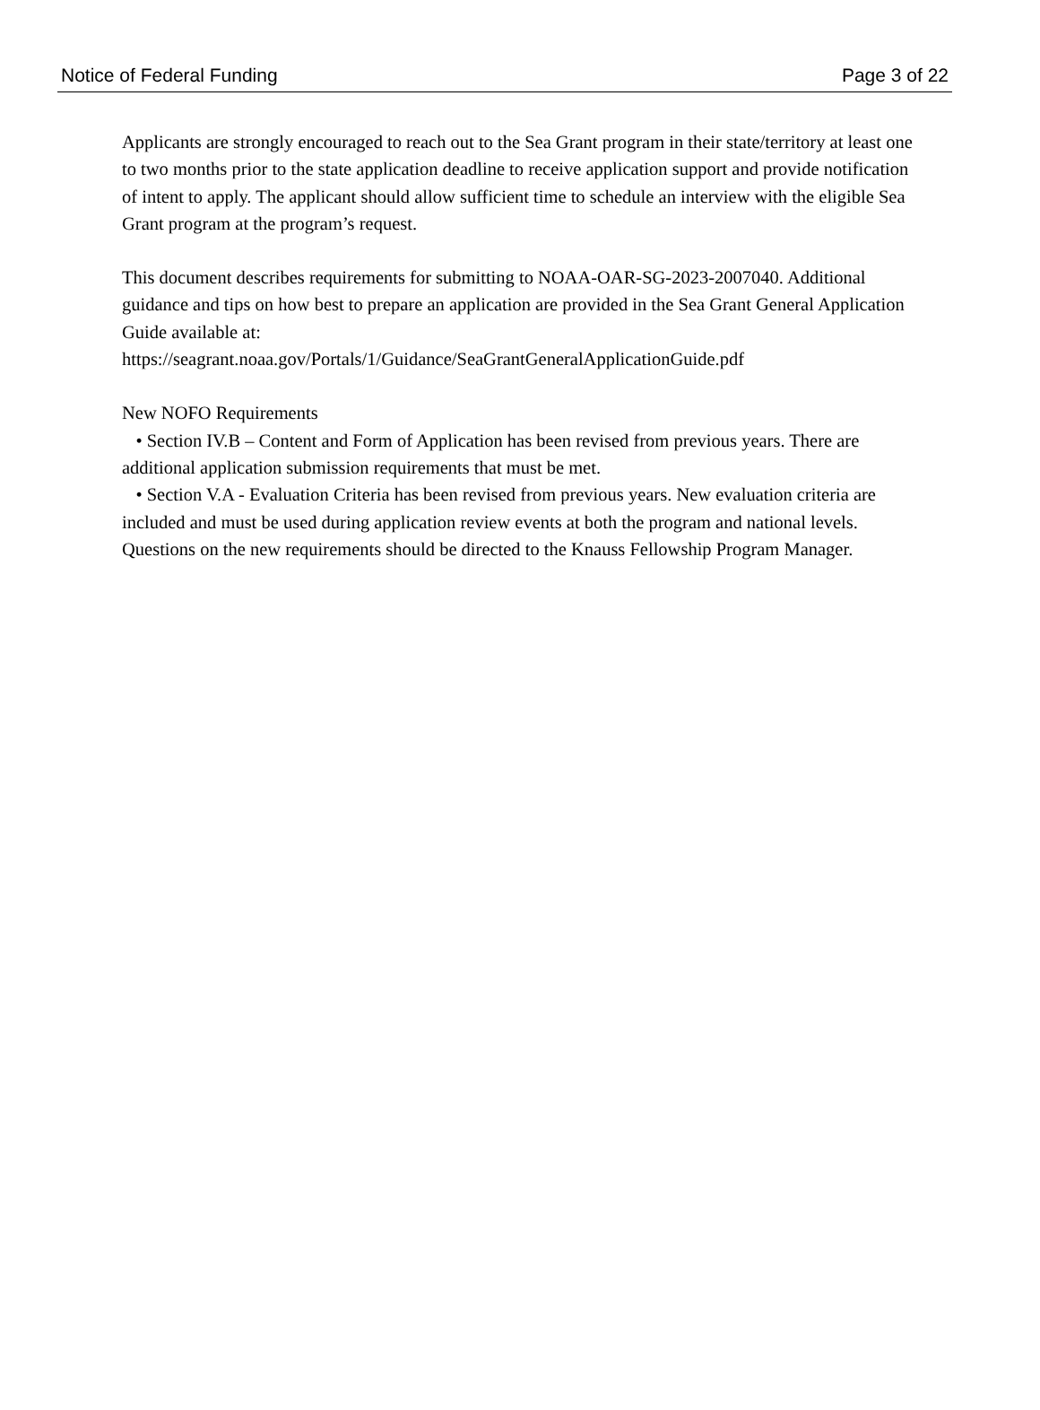Notice of Federal Funding Page 3 of 22
Applicants are strongly encouraged to reach out to the Sea Grant program in their state/territory at least one to two months prior to the state application deadline to receive application support and provide notification of intent to apply. The applicant should allow sufficient time to schedule an interview with the eligible Sea Grant program at the program’s request.
This document describes requirements for submitting to NOAA-OAR-SG-2023-2007040. Additional guidance and tips on how best to prepare an application are provided in the Sea Grant General Application Guide available at:
https://seagrant.noaa.gov/Portals/1/Guidance/SeaGrantGeneralApplicationGuide.pdf
New NOFO Requirements
• Section IV.B – Content and Form of Application has been revised from previous years. There are additional application submission requirements that must be met.
• Section V.A - Evaluation Criteria has been revised from previous years. New evaluation criteria are included and must be used during application review events at both the program and national levels. Questions on the new requirements should be directed to the Knauss Fellowship Program Manager.